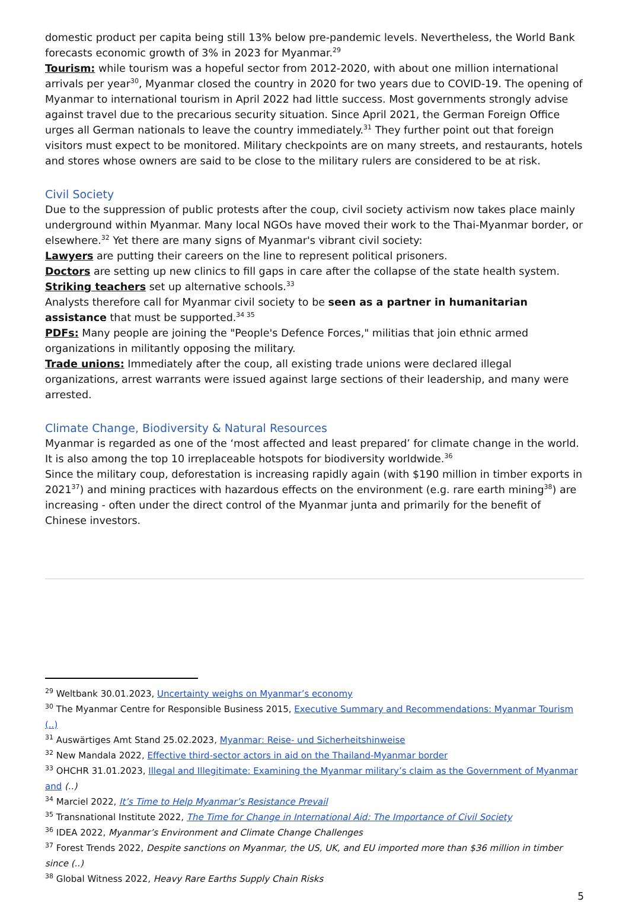domestic product per capita being still 13% below pre-pandemic levels. Nevertheless, the World Bank forecasts economic growth of 3% in 2023 for Myanmar.<sup>29</sup>
Tourism: while tourism was a hopeful sector from 2012-2020, with about one million international arrivals per year<sup>30</sup>, Myanmar closed the country in 2020 for two years due to COVID-19. The opening of Myanmar to international tourism in April 2022 had little success. Most governments strongly advise against travel due to the precarious security situation. Since April 2021, the German Foreign Office urges all German nationals to leave the country immediately.<sup>31</sup> They further point out that foreign visitors must expect to be monitored. Military checkpoints are on many streets, and restaurants, hotels and stores whose owners are said to be close to the military rulers are considered to be at risk.
Civil Society
Due to the suppression of public protests after the coup, civil society activism now takes place mainly underground within Myanmar. Many local NGOs have moved their work to the Thai-Myanmar border, or elsewhere.<sup>32</sup> Yet there are many signs of Myanmar's vibrant civil society:
Lawyers are putting their careers on the line to represent political prisoners.
Doctors are setting up new clinics to fill gaps in care after the collapse of the state health system.
Striking teachers set up alternative schools.<sup>33</sup>
Analysts therefore call for Myanmar civil society to be seen as a partner in humanitarian assistance that must be supported.<sup>34 35</sup>
PDFs: Many people are joining the "People's Defence Forces," militias that join ethnic armed organizations in militantly opposing the military.
Trade unions: Immediately after the coup, all existing trade unions were declared illegal organizations, arrest warrants were issued against large sections of their leadership, and many were arrested.
Climate Change, Biodiversity & Natural Resources
Myanmar is regarded as one of the ‘most affected and least prepared’ for climate change in the world. It is also among the top 10 irreplaceable hotspots for biodiversity worldwide.<sup>36</sup>
Since the military coup, deforestation is increasing rapidly again (with $190 million in timber exports in 2021<sup>37</sup>) and mining practices with hazardous effects on the environment (e.g. rare earth mining<sup>38</sup>) are increasing - often under the direct control of the Myanmar junta and primarily for the benefit of Chinese investors.
<sup>29</sup> Weltbank 30.01.2023, Uncertainty weighs on Myanmar’s economy
<sup>30</sup> The Myanmar Centre for Responsible Business 2015, Executive Summary and Recommendations: Myanmar Tourism (..)
<sup>31</sup> Auswärtiges Amt Stand 25.02.2023, Myanmar: Reise- und Sicherheitshinweise
<sup>32</sup> New Mandala 2022, Effective third-sector actors in aid on the Thailand-Myanmar border
<sup>33</sup> OHCHR 31.01.2023, Illegal and Illegitimate: Examining the Myanmar military’s claim as the Government of Myanmar and (..)
<sup>34</sup> Marciel 2022, It’s Time to Help Myanmar’s Resistance Prevail
<sup>35</sup> Transnational Institute 2022, The Time for Change in International Aid: The Importance of Civil Society
<sup>36</sup> IDEA 2022, Myanmar’s Environment and Climate Change Challenges
<sup>37</sup> Forest Trends 2022, Despite sanctions on Myanmar, the US, UK, and EU imported more than $36 million in timber since (..)
<sup>38</sup> Global Witness 2022, Heavy Rare Earths Supply Chain Risks
5